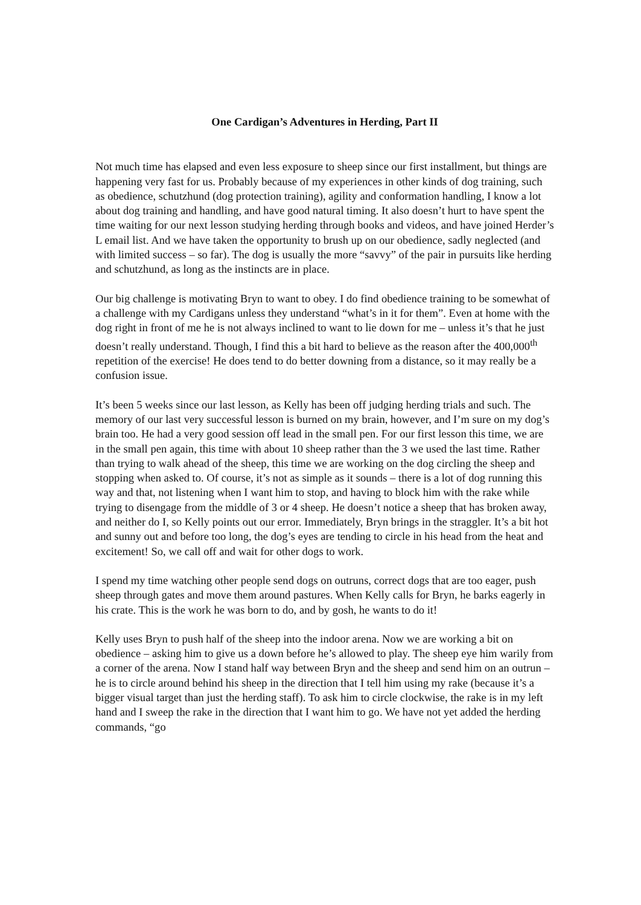One Cardigan’s Adventures in Herding, Part II
Not much time has elapsed and even less exposure to sheep since our first installment, but things are happening very fast for us. Probably because of my experiences in other kinds of dog training, such as obedience, schutzhund (dog protection training), agility and conformation handling, I know a lot about dog training and handling, and have good natural timing. It also doesn’t hurt to have spent the time waiting for our next lesson studying herding through books and videos, and have joined Herder’s L email list. And we have taken the opportunity to brush up on our obedience, sadly neglected (and with limited success – so far). The dog is usually the more “savvy” of the pair in pursuits like herding and schutzhund, as long as the instincts are in place.
Our big challenge is motivating Bryn to want to obey. I do find obedience training to be somewhat of a challenge with my Cardigans unless they understand “what’s in it for them”. Even at home with the dog right in front of me he is not always inclined to want to lie down for me – unless it’s that he just doesn’t really understand. Though, I find this a bit hard to believe as the reason after the 400,000<sup>th</sup> repetition of the exercise! He does tend to do better downing from a distance, so it may really be a confusion issue.
It’s been 5 weeks since our last lesson, as Kelly has been off judging herding trials and such. The memory of our last very successful lesson is burned on my brain, however, and I’m sure on my dog’s brain too. He had a very good session off lead in the small pen. For our first lesson this time, we are in the small pen again, this time with about 10 sheep rather than the 3 we used the last time. Rather than trying to walk ahead of the sheep, this time we are working on the dog circling the sheep and stopping when asked to. Of course, it’s not as simple as it sounds – there is a lot of dog running this way and that, not listening when I want him to stop, and having to block him with the rake while trying to disengage from the middle of 3 or 4 sheep. He doesn’t notice a sheep that has broken away, and neither do I, so Kelly points out our error. Immediately, Bryn brings in the straggler. It’s a bit hot and sunny out and before too long, the dog’s eyes are tending to circle in his head from the heat and excitement! So, we call off and wait for other dogs to work.
I spend my time watching other people send dogs on outruns, correct dogs that are too eager, push sheep through gates and move them around pastures. When Kelly calls for Bryn, he barks eagerly in his crate. This is the work he was born to do, and by gosh, he wants to do it!
Kelly uses Bryn to push half of the sheep into the indoor arena. Now we are working a bit on obedience – asking him to give us a down before he’s allowed to play. The sheep eye him warily from a corner of the arena. Now I stand half way between Bryn and the sheep and send him on an outrun – he is to circle around behind his sheep in the direction that I tell him using my rake (because it’s a bigger visual target than just the herding staff). To ask him to circle clockwise, the rake is in my left hand and I sweep the rake in the direction that I want him to go. We have not yet added the herding commands, “go